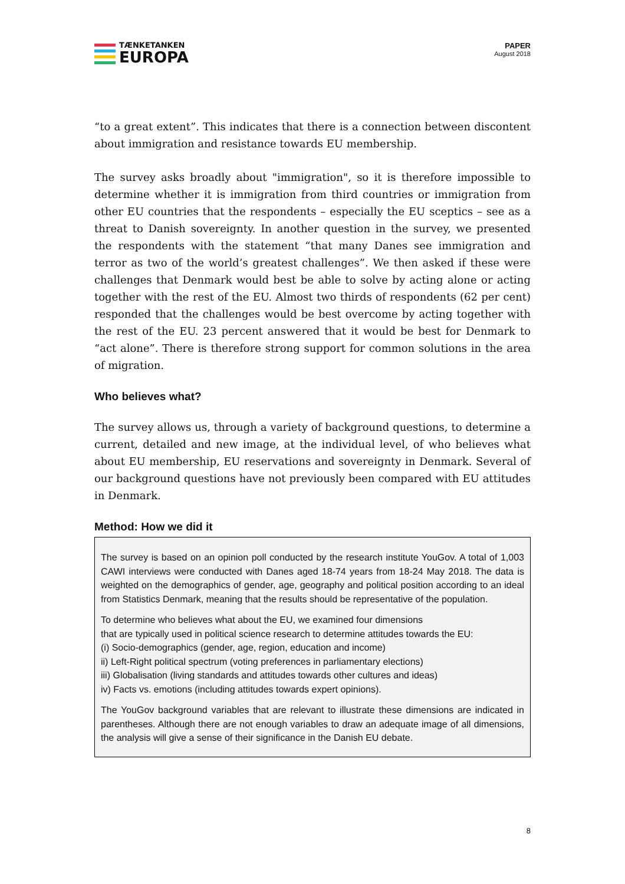TÆNKETANKEN
EUROPA
PAPER
August 2018
“to a great extent”. This indicates that there is a connection between discontent about immigration and resistance towards EU membership.
The survey asks broadly about "immigration", so it is therefore impossible to determine whether it is immigration from third countries or immigration from other EU countries that the respondents – especially the EU sceptics – see as a threat to Danish sovereignty. In another question in the survey, we presented the respondents with the statement “that many Danes see immigration and terror as two of the world’s greatest challenges”. We then asked if these were challenges that Denmark would best be able to solve by acting alone or acting together with the rest of the EU. Almost two thirds of respondents (62 per cent) responded that the challenges would be best overcome by acting together with the rest of the EU. 23 percent answered that it would be best for Denmark to “act alone”. There is therefore strong support for common solutions in the area of migration.
Who believes what?
The survey allows us, through a variety of background questions, to determine a current, detailed and new image, at the individual level, of who believes what about EU membership, EU reservations and sovereignty in Denmark. Several of our background questions have not previously been compared with EU attitudes in Denmark.
Method: How we did it
The survey is based on an opinion poll conducted by the research institute YouGov. A total of 1,003 CAWI interviews were conducted with Danes aged 18-74 years from 18-24 May 2018. The data is weighted on the demographics of gender, age, geography and political position according to an ideal from Statistics Denmark, meaning that the results should be representative of the population.
To determine who believes what about the EU, we examined four dimensions
that are typically used in political science research to determine attitudes towards the EU:
(i) Socio-demographics (gender, age, region, education and income)
ii) Left-Right political spectrum (voting preferences in parliamentary elections)
iii) Globalisation (living standards and attitudes towards other cultures and ideas)
iv) Facts vs. emotions (including attitudes towards expert opinions).
The YouGov background variables that are relevant to illustrate these dimensions are indicated in parentheses. Although there are not enough variables to draw an adequate image of all dimensions, the analysis will give a sense of their significance in the Danish EU debate.
8